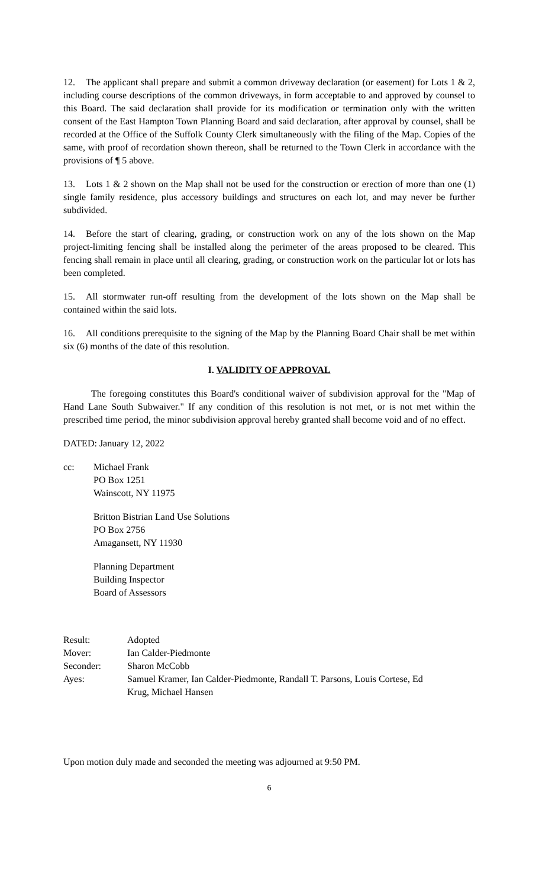12. The applicant shall prepare and submit a common driveway declaration (or easement) for Lots 1 & 2, including course descriptions of the common driveways, in form acceptable to and approved by counsel to this Board. The said declaration shall provide for its modification or termination only with the written consent of the East Hampton Town Planning Board and said declaration, after approval by counsel, shall be recorded at the Office of the Suffolk County Clerk simultaneously with the filing of the Map. Copies of the same, with proof of recordation shown thereon, shall be returned to the Town Clerk in accordance with the provisions of ¶ 5 above.
13. Lots 1 & 2 shown on the Map shall not be used for the construction or erection of more than one (1) single family residence, plus accessory buildings and structures on each lot, and may never be further subdivided.
14. Before the start of clearing, grading, or construction work on any of the lots shown on the Map project-limiting fencing shall be installed along the perimeter of the areas proposed to be cleared. This fencing shall remain in place until all clearing, grading, or construction work on the particular lot or lots has been completed.
15. All stormwater run-off resulting from the development of the lots shown on the Map shall be contained within the said lots.
16. All conditions prerequisite to the signing of the Map by the Planning Board Chair shall be met within six (6) months of the date of this resolution.
I. VALIDITY OF APPROVAL
The foregoing constitutes this Board's conditional waiver of subdivision approval for the "Map of Hand Lane South Subwaiver." If any condition of this resolution is not met, or is not met within the prescribed time period, the minor subdivision approval hereby granted shall become void and of no effect.
DATED: January 12, 2022
cc: Michael Frank
PO Box 1251
Wainscott, NY 11975
Britton Bistrian Land Use Solutions
PO Box 2756
Amagansett, NY 11930
Planning Department
Building Inspector
Board of Assessors
| Result: | Adopted |
| Mover: | Ian Calder-Piedmonte |
| Seconder: | Sharon McCobb |
| Ayes: | Samuel Kramer, Ian Calder-Piedmonte, Randall T. Parsons, Louis Cortese, Ed Krug, Michael Hansen |
Upon motion duly made and seconded the meeting was adjourned at 9:50 PM.
6